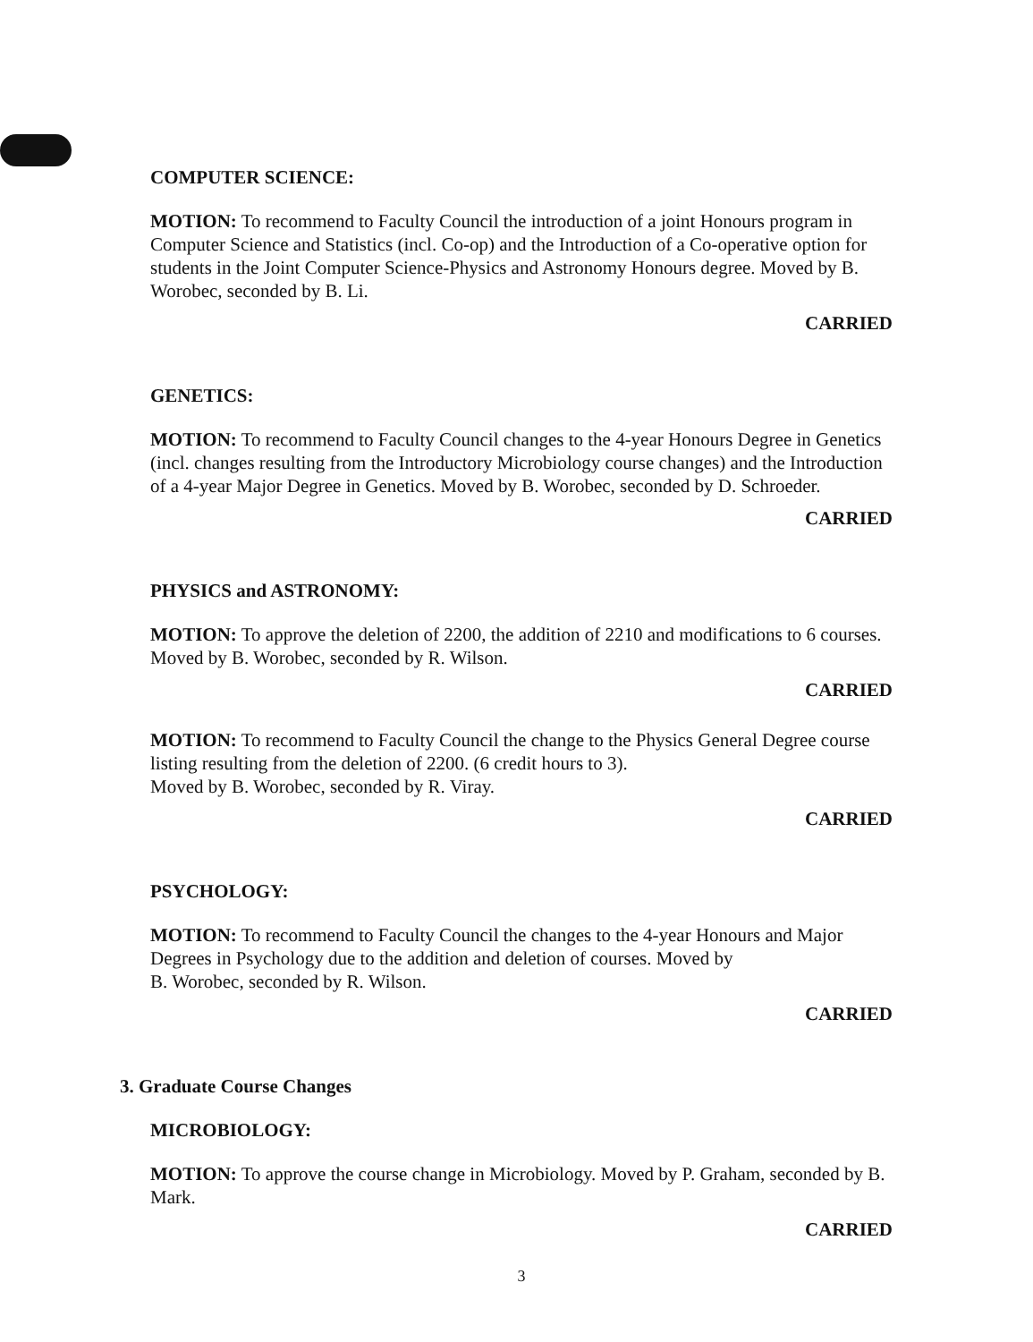COMPUTER SCIENCE:
MOTION: To recommend to Faculty Council the introduction of a joint Honours program in Computer Science and Statistics (incl. Co-op) and the Introduction of a Co-operative option for students in the Joint Computer Science-Physics and Astronomy Honours degree. Moved by B. Worobec, seconded by B. Li.
CARRIED
GENETICS:
MOTION: To recommend to Faculty Council changes to the 4-year Honours Degree in Genetics (incl. changes resulting from the Introductory Microbiology course changes) and the Introduction of a 4-year Major Degree in Genetics. Moved by B. Worobec, seconded by D. Schroeder.
CARRIED
PHYSICS and ASTRONOMY:
MOTION: To approve the deletion of 2200, the addition of 2210 and modifications to 6 courses. Moved by B. Worobec, seconded by R. Wilson.
CARRIED
MOTION: To recommend to Faculty Council the change to the Physics General Degree course listing resulting from the deletion of 2200. (6 credit hours to 3).
Moved by B. Worobec, seconded by R. Viray.
CARRIED
PSYCHOLOGY:
MOTION: To recommend to Faculty Council the changes to the 4-year Honours and Major Degrees in Psychology due to the addition and deletion of courses. Moved by
B. Worobec, seconded by R. Wilson.
CARRIED
3. Graduate Course Changes
MICROBIOLOGY:
MOTION: To approve the course change in Microbiology. Moved by P. Graham, seconded by B. Mark.
CARRIED
3